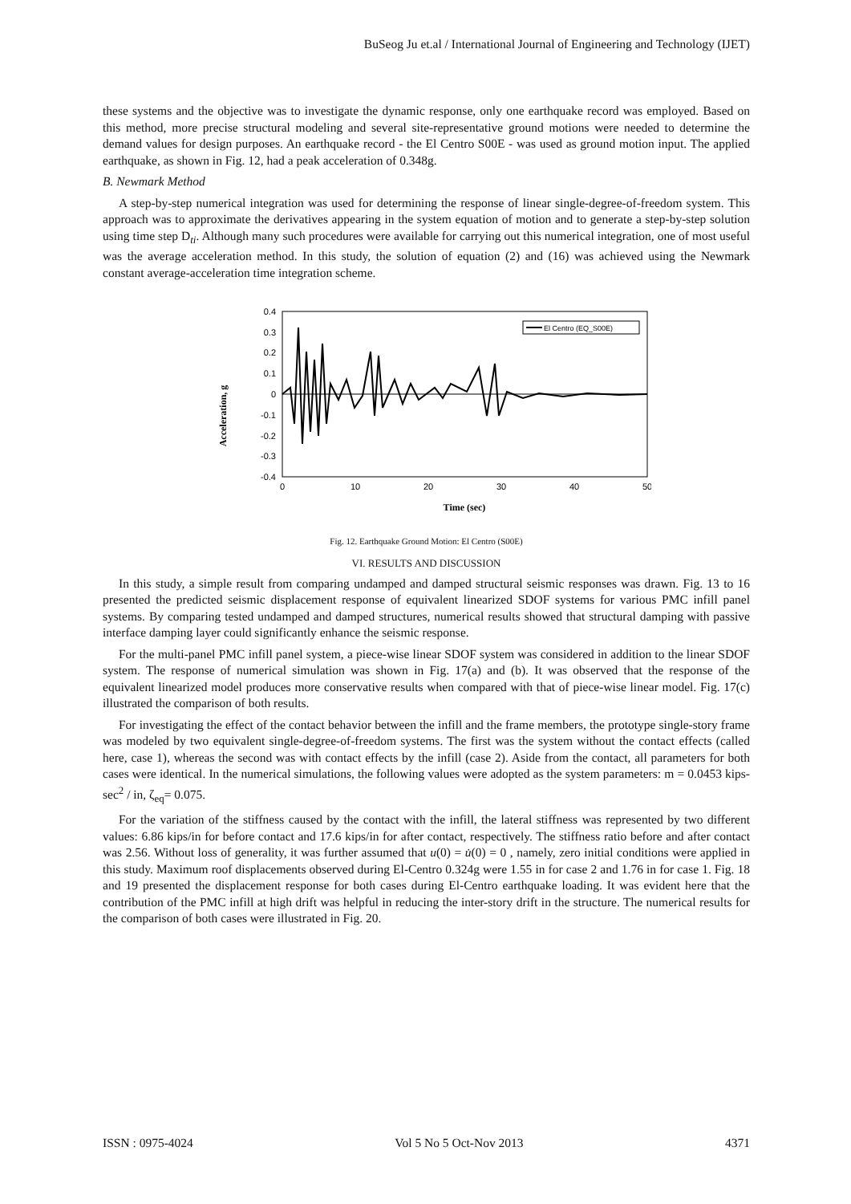BuSeog Ju et.al / International Journal of Engineering and Technology (IJET)
these systems and the objective was to investigate the dynamic response, only one earthquake record was employed. Based on this method, more precise structural modeling and several site-representative ground motions were needed to determine the demand values for design purposes. An earthquake record - the El Centro S00E - was used as ground motion input. The applied earthquake, as shown in Fig. 12, had a peak acceleration of 0.348g.
B. Newmark Method
A step-by-step numerical integration was used for determining the response of linear single-degree-of-freedom system. This approach was to approximate the derivatives appearing in the system equation of motion and to generate a step-by-step solution using time step D<sub>ti</sub>. Although many such procedures were available for carrying out this numerical integration, one of most useful was the average acceleration method. In this study, the solution of equation (2) and (16) was achieved using the Newmark constant average-acceleration time integration scheme.
Acceleration, g
0.4
0.3
0.2
0.1
0
-0.1
-0.2
-0.3
-0.4
El Centro (EQ_S00E)
0
10
20
30
40
50
Time (sec)
Fig. 12. Earthquake Ground Motion: El Centro (S00E)
VI. RESULTS AND DISCUSSION
In this study, a simple result from comparing undamped and damped structural seismic responses was drawn. Fig. 13 to 16 presented the predicted seismic displacement response of equivalent linearized SDOF systems for various PMC infill panel systems. By comparing tested undamped and damped structures, numerical results showed that structural damping with passive interface damping layer could significantly enhance the seismic response.
For the multi-panel PMC infill panel system, a piece-wise linear SDOF system was considered in addition to the linear SDOF system. The response of numerical simulation was shown in Fig. 17(a) and (b). It was observed that the response of the equivalent linearized model produces more conservative results when compared with that of piece-wise linear model. Fig. 17(c) illustrated the comparison of both results.
For investigating the effect of the contact behavior between the infill and the frame members, the prototype single-story frame was modeled by two equivalent single-degree-of-freedom systems. The first was the system without the contact effects (called here, case 1), whereas the second was with contact effects by the infill (case 2). Aside from the contact, all parameters for both cases were identical. In the numerical simulations, the following values were adopted as the system parameters: m = 0.0453 kips-sec<sup>2</sup> / in, ζ<sub>eq</sub>= 0.075.
For the variation of the stiffness caused by the contact with the infill, the lateral stiffness was represented by two different values: 6.86 kips/in for before contact and 17.6 kips/in for after contact, respectively. The stiffness ratio before and after contact was 2.56. Without loss of generality, it was further assumed that u(0) = u̇(0) = 0 , namely, zero initial conditions were applied in this study. Maximum roof displacements observed during El-Centro 0.324g were 1.55 in for case 2 and 1.76 in for case 1. Fig. 18 and 19 presented the displacement response for both cases during El-Centro earthquake loading. It was evident here that the contribution of the PMC infill at high drift was helpful in reducing the inter-story drift in the structure. The numerical results for the comparison of both cases were illustrated in Fig. 20.
ISSN : 0975-4024 Vol 5 No 5 Oct-Nov 2013 4371